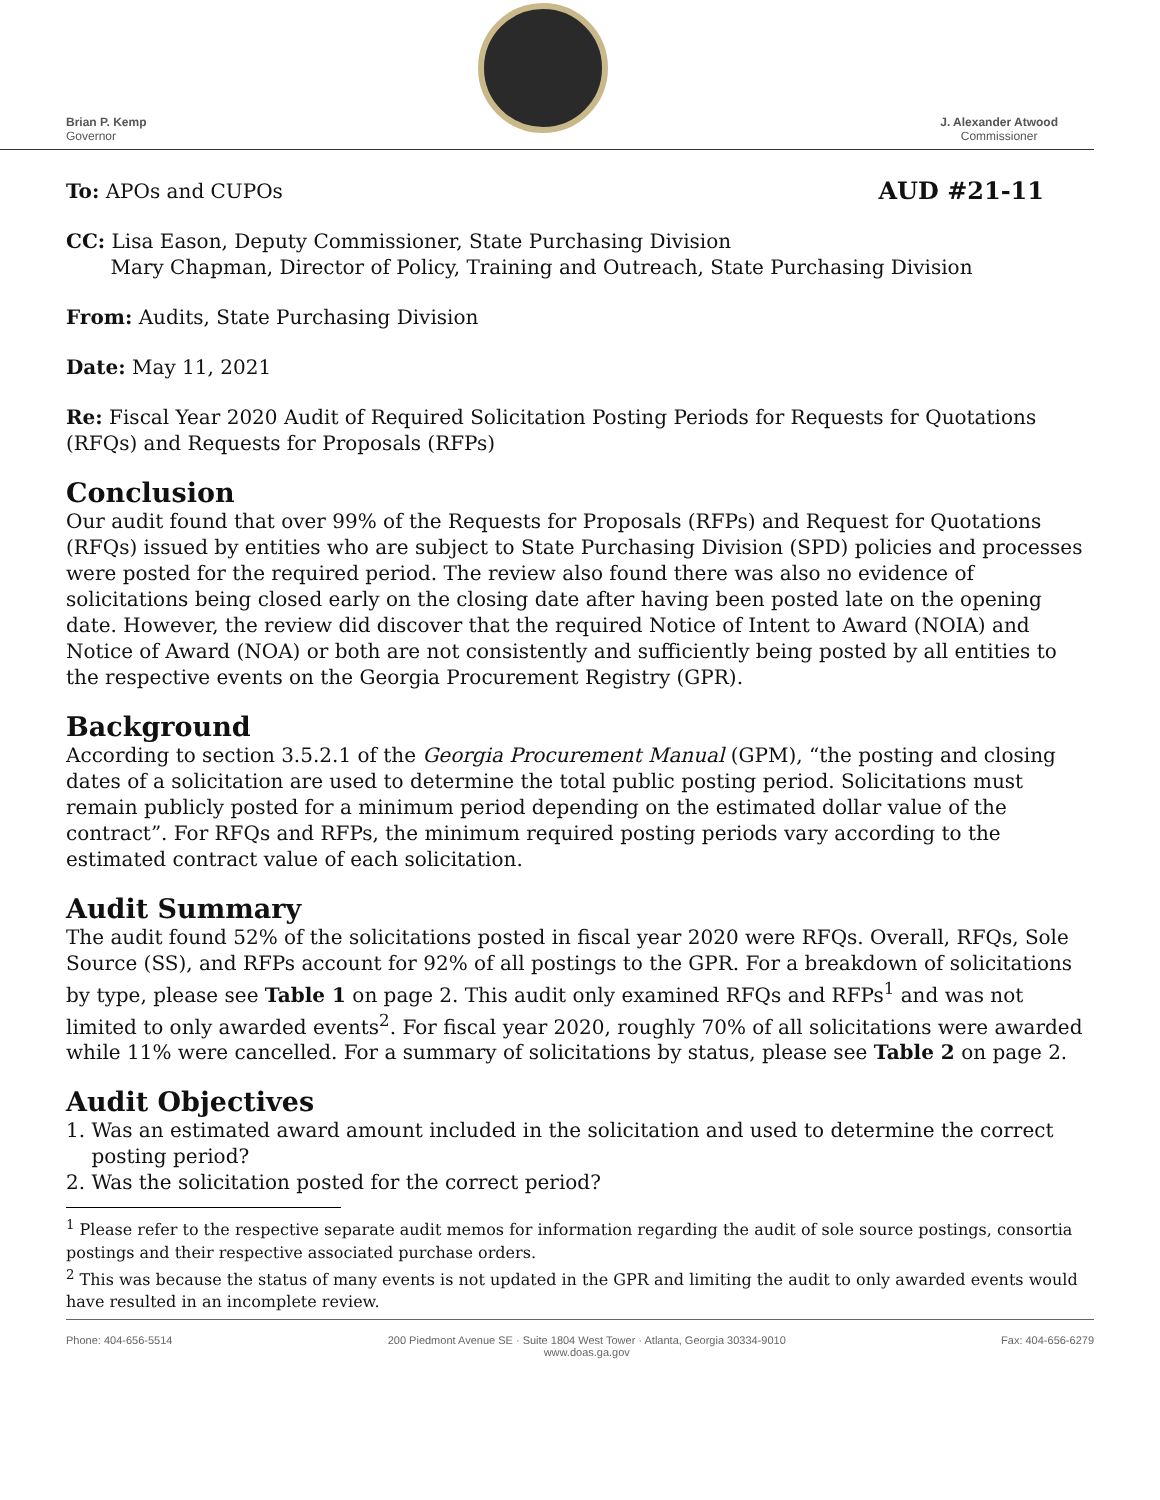Brian P. Kemp
Governor
J. Alexander Atwood
Commissioner
To: APOs and CUPOs AUD #21-11
CC: Lisa Eason, Deputy Commissioner, State Purchasing Division
Mary Chapman, Director of Policy, Training and Outreach, State Purchasing Division
From: Audits, State Purchasing Division
Date: May 11, 2021
Re: Fiscal Year 2020 Audit of Required Solicitation Posting Periods for Requests for Quotations (RFQs) and Requests for Proposals (RFPs)
Conclusion
Our audit found that over 99% of the Requests for Proposals (RFPs) and Request for Quotations (RFQs) issued by entities who are subject to State Purchasing Division (SPD) policies and processes were posted for the required period. The review also found there was also no evidence of solicitations being closed early on the closing date after having been posted late on the opening date. However, the review did discover that the required Notice of Intent to Award (NOIA) and Notice of Award (NOA) or both are not consistently and sufficiently being posted by all entities to the respective events on the Georgia Procurement Registry (GPR).
Background
According to section 3.5.2.1 of the Georgia Procurement Manual (GPM), “the posting and closing dates of a solicitation are used to determine the total public posting period. Solicitations must remain publicly posted for a minimum period depending on the estimated dollar value of the contract”. For RFQs and RFPs, the minimum required posting periods vary according to the estimated contract value of each solicitation.
Audit Summary
The audit found 52% of the solicitations posted in fiscal year 2020 were RFQs. Overall, RFQs, Sole Source (SS), and RFPs account for 92% of all postings to the GPR. For a breakdown of solicitations by type, please see Table 1 on page 2. This audit only examined RFQs and RFPs<sup>1</sup> and was not limited to only awarded events<sup>2</sup>. For fiscal year 2020, roughly 70% of all solicitations were awarded while 11% were cancelled. For a summary of solicitations by status, please see Table 2 on page 2.
Audit Objectives
1. Was an estimated award amount included in the solicitation and used to determine the correct
posting period?
2. Was the solicitation posted for the correct period?
<sup>1</sup> Please refer to the respective separate audit memos for information regarding the audit of sole source postings, consortia postings and their respective associated purchase orders.
<sup>2</sup> This was because the status of many events is not updated in the GPR and limiting the audit to only awarded events would have resulted in an incomplete review.
Phone: 404-656-5514 200 Piedmont Avenue SE · Suite 1804 West Tower · Atlanta, Georgia 30334-9010
www.doas.ga.gov Fax: 404-656-6279